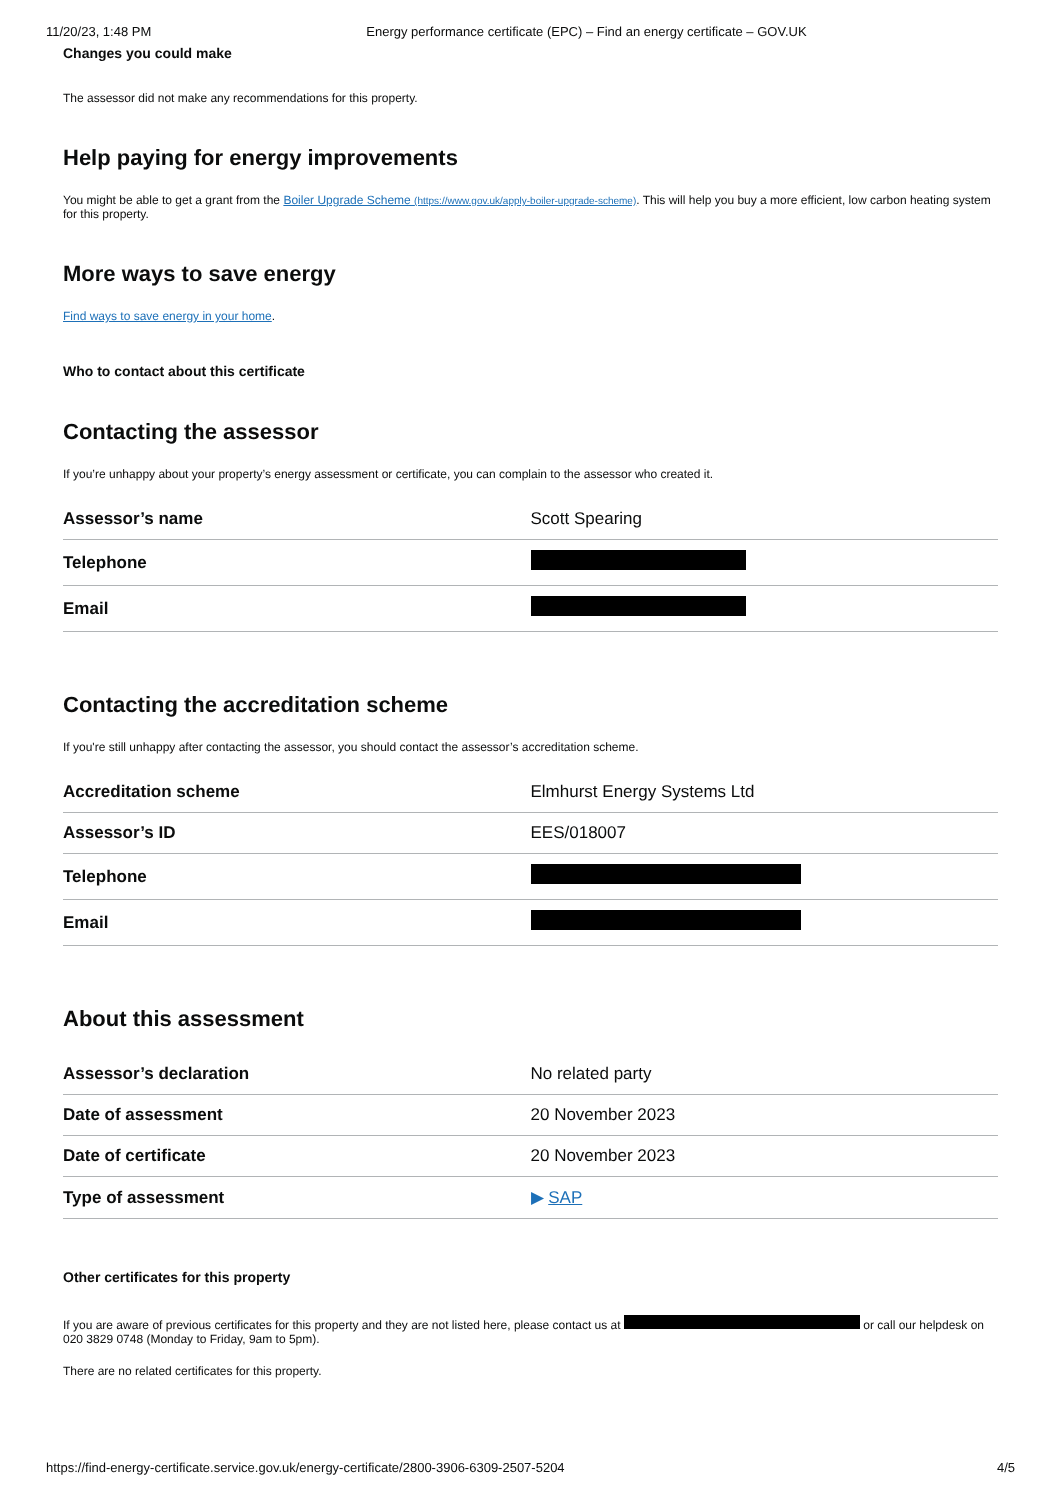11/20/23, 1:48 PM Energy performance certificate (EPC) – Find an energy certificate – GOV.UK
Changes you could make
The assessor did not make any recommendations for this property.
Help paying for energy improvements
You might be able to get a grant from the Boiler Upgrade Scheme (https://www.gov.uk/apply-boiler-upgrade-scheme). This will help you buy a more efficient, low carbon heating system for this property.
More ways to save energy
Find ways to save energy in your home.
Who to contact about this certificate
Contacting the assessor
If you’re unhappy about your property’s energy assessment or certificate, you can complain to the assessor who created it.
| Assessor’s name | Scott Spearing |
| Telephone | |
| Email | |
Contacting the accreditation scheme
If you're still unhappy after contacting the assessor, you should contact the assessor’s accreditation scheme.
| Accreditation scheme | Elmhurst Energy Systems Ltd |
| Assessor’s ID | EES/018007 |
| Telephone | |
| Email | |
About this assessment
| Assessor’s declaration | No related party |
| Date of assessment | 20 November 2023 |
| Date of certificate | 20 November 2023 |
| Type of assessment | ▶ SAP |
Other certificates for this property
If you are aware of previous certificates for this property and they are not listed here, please contact us at or call our helpdesk on 020 3829 0748 (Monday to Friday, 9am to 5pm).
There are no related certificates for this property.
https://find-energy-certificate.service.gov.uk/energy-certificate/2800-3906-6309-2507-5204 4/5